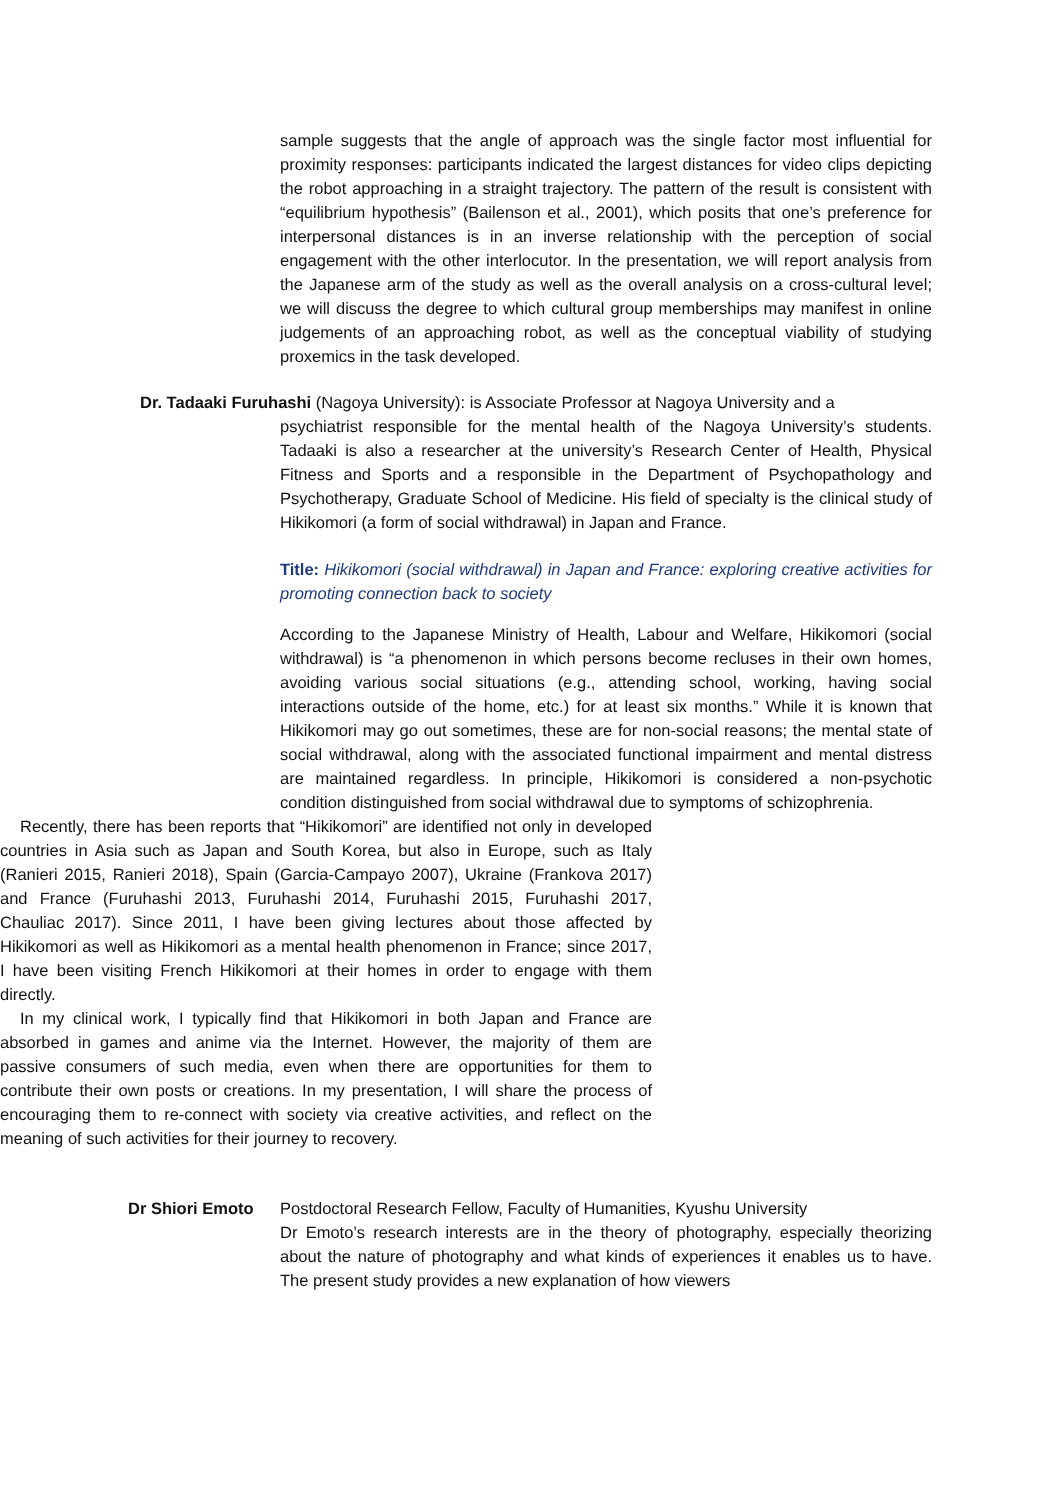sample suggests that the angle of approach was the single factor most influential for proximity responses: participants indicated the largest distances for video clips depicting the robot approaching in a straight trajectory. The pattern of the result is consistent with “equilibrium hypothesis” (Bailenson et al., 2001), which posits that one’s preference for interpersonal distances is in an inverse relationship with the perception of social engagement with the other interlocutor. In the presentation, we will report analysis from the Japanese arm of the study as well as the overall analysis on a cross-cultural level; we will discuss the degree to which cultural group memberships may manifest in online judgements of an approaching robot, as well as the conceptual viability of studying proxemics in the task developed.
Dr. Tadaaki Furuhashi (Nagoya University): is Associate Professor at Nagoya University and a
psychiatrist responsible for the mental health of the Nagoya University’s students. Tadaaki is also a researcher at the university’s Research Center of Health, Physical Fitness and Sports and a responsible in the Department of Psychopathology and Psychotherapy, Graduate School of Medicine. His field of specialty is the clinical study of Hikikomori (a form of social withdrawal) in Japan and France.
Title: Hikikomori (social withdrawal) in Japan and France: exploring creative activities for promoting connection back to society
According to the Japanese Ministry of Health, Labour and Welfare, Hikikomori (social withdrawal) is “a phenomenon in which persons become recluses in their own homes, avoiding various social situations (e.g., attending school, working, having social interactions outside of the home, etc.) for at least six months.” While it is known that Hikikomori may go out sometimes, these are for non-social reasons; the mental state of social withdrawal, along with the associated functional impairment and mental distress are maintained regardless. In principle, Hikikomori is considered a non-psychotic condition distinguished from social withdrawal due to symptoms of schizophrenia.
Recently, there has been reports that “Hikikomori” are identified not only in developed countries in Asia such as Japan and South Korea, but also in Europe, such as Italy (Ranieri 2015, Ranieri 2018), Spain (Garcia-Campayo 2007), Ukraine (Frankova 2017) and France (Furuhashi 2013, Furuhashi 2014, Furuhashi 2015, Furuhashi 2017, Chauliac 2017). Since 2011, I have been giving lectures about those affected by Hikikomori as well as Hikikomori as a mental health phenomenon in France; since 2017, I have been visiting French Hikikomori at their homes in order to engage with them directly.
In my clinical work, I typically find that Hikikomori in both Japan and France are absorbed in games and anime via the Internet. However, the majority of them are passive consumers of such media, even when there are opportunities for them to contribute their own posts or creations. In my presentation, I will share the process of encouraging them to re-connect with society via creative activities, and reflect on the meaning of such activities for their journey to recovery.
Dr Shiori Emoto Postdoctoral Research Fellow, Faculty of Humanities, Kyushu University
Dr Emoto’s research interests are in the theory of photography, especially theorizing about the nature of photography and what kinds of experiences it enables us to have. The present study provides a new explanation of how viewers